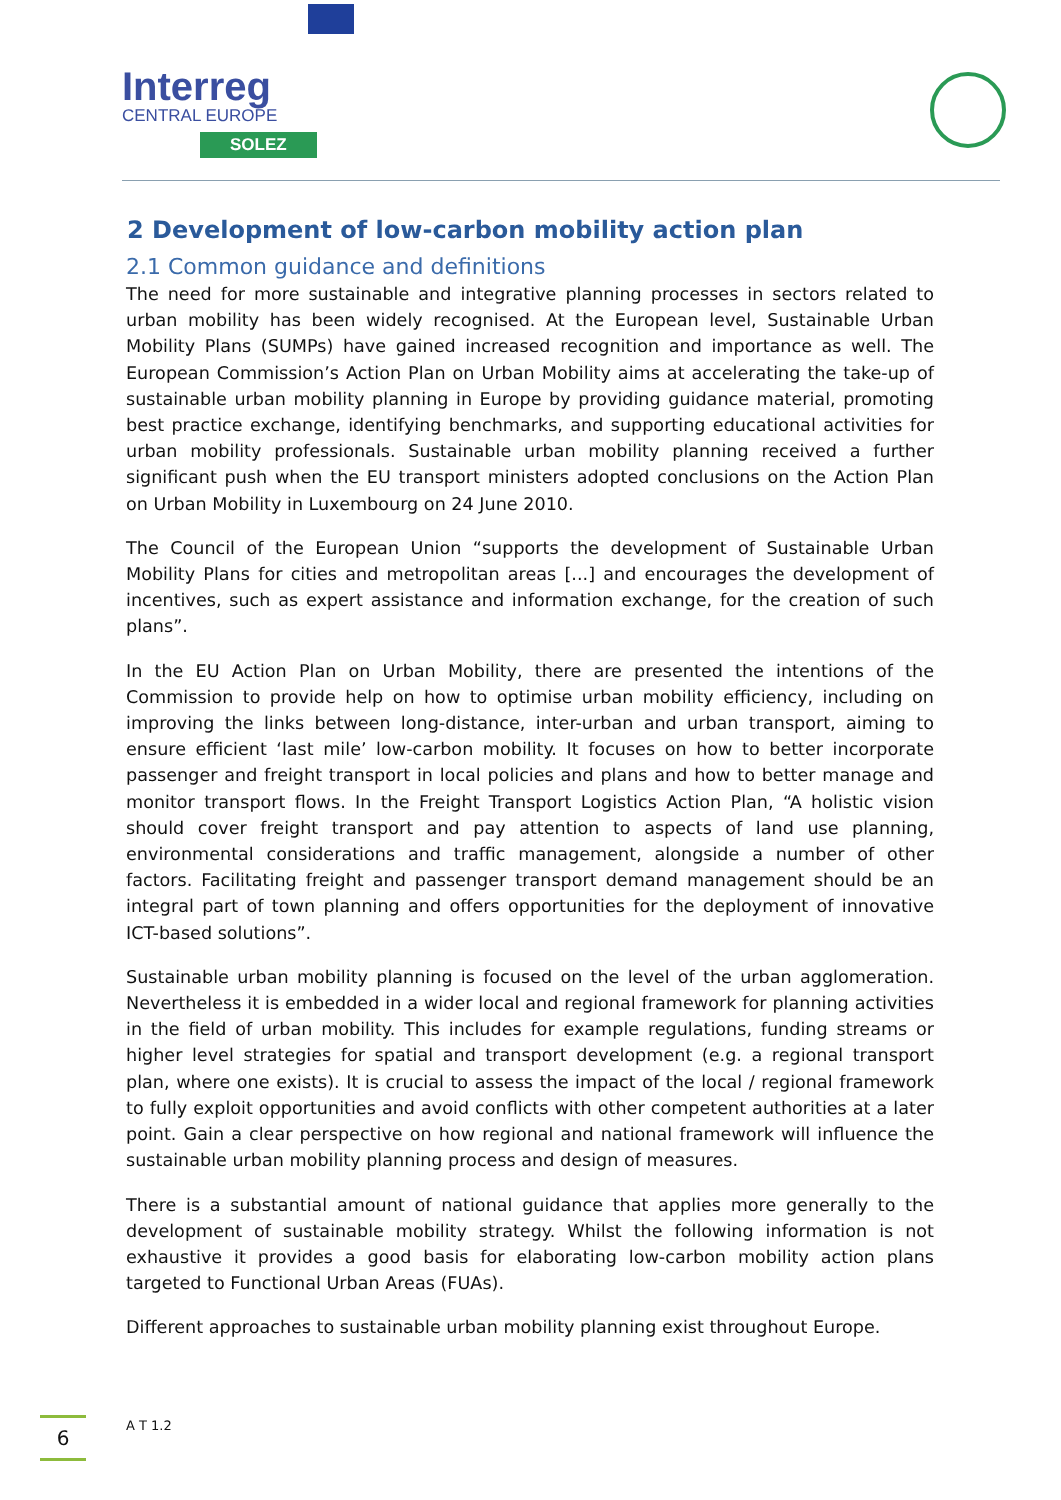Interreg
CENTRAL EUROPE
SOLEZ
2 Development of low-carbon mobility action plan
2.1 Common guidance and definitions
The need for more sustainable and integrative planning processes in sectors related to urban mobility has been widely recognised. At the European level, Sustainable Urban Mobility Plans (SUMPs) have gained increased recognition and importance as well. The European Commission’s Action Plan on Urban Mobility aims at accelerating the take-up of sustainable urban mobility planning in Europe by providing guidance material, promoting best practice exchange, identifying benchmarks, and supporting educational activities for urban mobility professionals. Sustainable urban mobility planning received a further significant push when the EU transport ministers adopted conclusions on the Action Plan on Urban Mobility in Luxembourg on 24 June 2010.
The Council of the European Union “supports the development of Sustainable Urban Mobility Plans for cities and metropolitan areas [...] and encourages the development of incentives, such as expert assistance and information exchange, for the creation of such plans”.
In the EU Action Plan on Urban Mobility, there are presented the intentions of the Commission to provide help on how to optimise urban mobility efficiency, including on improving the links between long-distance, inter-urban and urban transport, aiming to ensure efficient ‘last mile’ low-carbon mobility. It focuses on how to better incorporate passenger and freight transport in local policies and plans and how to better manage and monitor transport flows. In the Freight Transport Logistics Action Plan, “A holistic vision should cover freight transport and pay attention to aspects of land use planning, environmental considerations and traffic management, alongside a number of other factors. Facilitating freight and passenger transport demand management should be an integral part of town planning and offers opportunities for the deployment of innovative ICT-based solutions”.
Sustainable urban mobility planning is focused on the level of the urban agglomeration. Nevertheless it is embedded in a wider local and regional framework for planning activities in the field of urban mobility. This includes for example regulations, funding streams or higher level strategies for spatial and transport development (e.g. a regional transport plan, where one exists). It is crucial to assess the impact of the local / regional framework to fully exploit opportunities and avoid conflicts with other competent authorities at a later point. Gain a clear perspective on how regional and national framework will influence the sustainable urban mobility planning process and design of measures.
There is a substantial amount of national guidance that applies more generally to the development of sustainable mobility strategy. Whilst the following information is not exhaustive it provides a good basis for elaborating low-carbon mobility action plans targeted to Functional Urban Areas (FUAs).
Different approaches to sustainable urban mobility planning exist throughout Europe.
6 A T 1.2